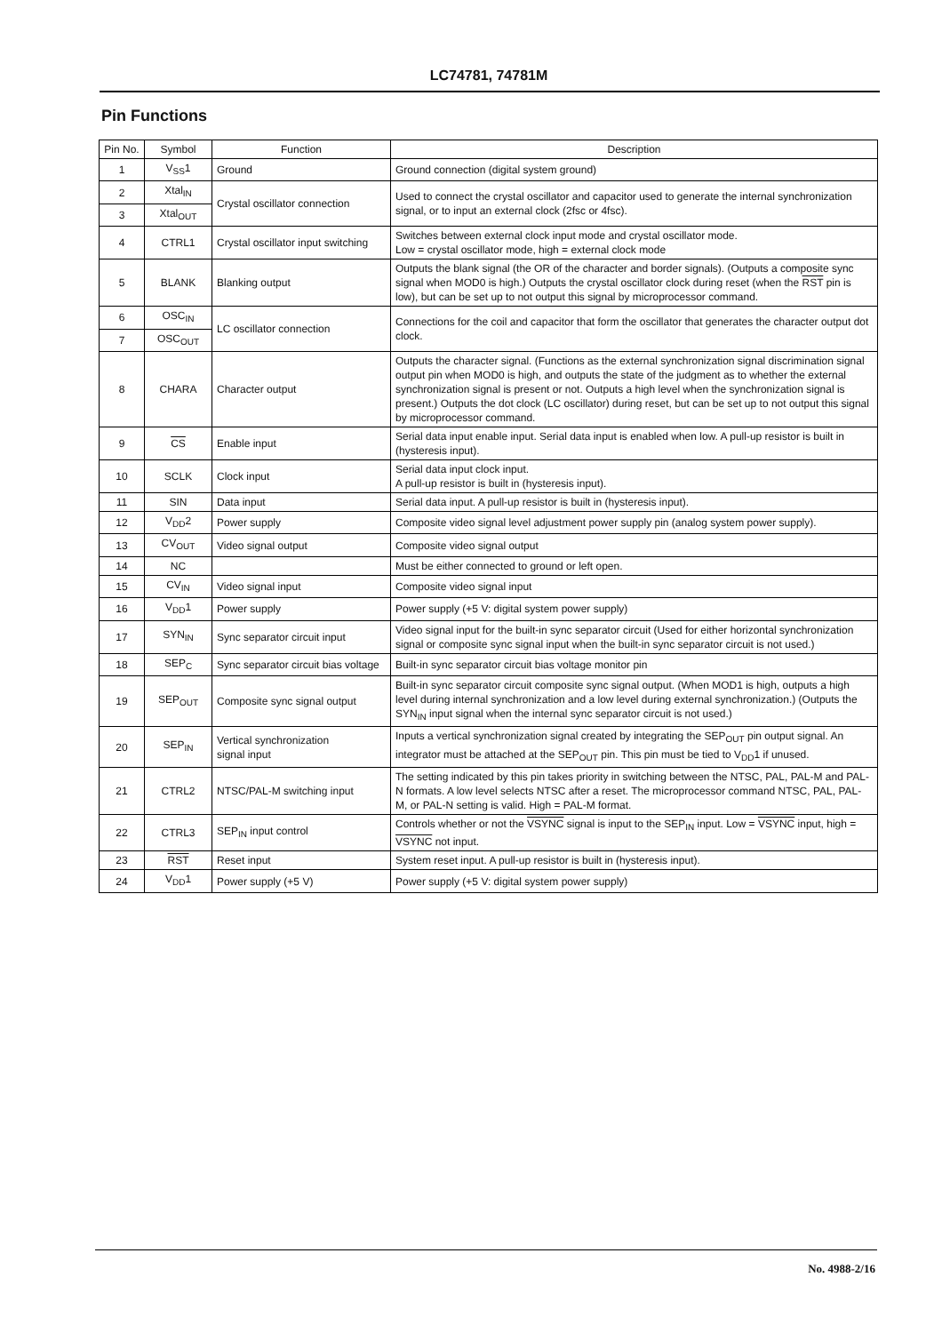LC74781, 74781M
Pin Functions
| Pin No. | Symbol | Function | Description |
| --- | --- | --- | --- |
| 1 | V<sub>SS</sub>1 | Ground | Ground connection (digital system ground) |
| 2 | Xtal<sub>IN</sub> | Crystal oscillator connection | Used to connect the crystal oscillator and capacitor used to generate the internal synchronization signal, or to input an external clock (2fsc or 4fsc). |
| 3 | Xtal<sub>OUT</sub> | | |
| 4 | CTRL1 | Crystal oscillator input switching | Switches between external clock input mode and crystal oscillator mode. Low = crystal oscillator mode, high = external clock mode |
| 5 | BLANK | Blanking output | Outputs the blank signal (the OR of the character and border signals). (Outputs a composite sync signal when MOD0 is high.) Outputs the crystal oscillator clock during reset (when the RST pin is low), but can be set up to not output this signal by microprocessor command. |
| 6 | OSC<sub>IN</sub> | LC oscillator connection | Connections for the coil and capacitor that form the oscillator that generates the character output dot clock. |
| 7 | OSC<sub>OUT</sub> | | |
| 8 | CHARA | Character output | Outputs the character signal. (Functions as the external synchronization signal discrimination signal output pin when MOD0 is high, and outputs the state of the judgment as to whether the external synchronization signal is present or not. Outputs a high level when the synchronization signal is present.) Outputs the dot clock (LC oscillator) during reset, but can be set up to not output this signal by microprocessor command. |
| 9 | CS | Enable input | Serial data input enable input. Serial data input is enabled when low. A pull-up resistor is built in (hysteresis input). |
| 10 | SCLK | Clock input | Serial data input clock input. A pull-up resistor is built in (hysteresis input). |
| 11 | SIN | Data input | Serial data input. A pull-up resistor is built in (hysteresis input). |
| 12 | V<sub>DD</sub>2 | Power supply | Composite video signal level adjustment power supply pin (analog system power supply). |
| 13 | CV<sub>OUT</sub> | Video signal output | Composite video signal output |
| 14 | NC | | Must be either connected to ground or left open. |
| 15 | CV<sub>IN</sub> | Video signal input | Composite video signal input |
| 16 | V<sub>DD</sub>1 | Power supply | Power supply (+5 V: digital system power supply) |
| 17 | SYN<sub>IN</sub> | Sync separator circuit input | Video signal input for the built-in sync separator circuit (Used for either horizontal synchronization signal or composite sync signal input when the built-in sync separator circuit is not used.) |
| 18 | SEP<sub>C</sub> | Sync separator circuit bias voltage | Built-in sync separator circuit bias voltage monitor pin |
| 19 | SEP<sub>OUT</sub> | Composite sync signal output | Built-in sync separator circuit composite sync signal output. (When MOD1 is high, outputs a high level during internal synchronization and a low level during external synchronization.) (Outputs the SYN<sub>IN</sub> input signal when the internal sync separator circuit is not used.) |
| 20 | SEP<sub>IN</sub> | Vertical synchronization signal input | Inputs a vertical synchronization signal created by integrating the SEP<sub>OUT</sub> pin output signal. An integrator must be attached at the SEP<sub>OUT</sub> pin. This pin must be tied to V<sub>DD</sub>1 if unused. |
| 21 | CTRL2 | NTSC/PAL-M switching input | The setting indicated by this pin takes priority in switching between the NTSC, PAL, PAL-M and PAL-N formats. A low level selects NTSC after a reset. The microprocessor command NTSC, PAL, PAL-M, or PAL-N setting is valid. High = PAL-M format. |
| 22 | CTRL3 | SEP<sub>IN</sub> input control | Controls whether or not the VSYNC signal is input to the SEP<sub>IN</sub> input. Low = VSYNC input, high = VSYNC not input. |
| 23 | RST | Reset input | System reset input. A pull-up resistor is built in (hysteresis input). |
| 24 | V<sub>DD</sub>1 | Power supply (+5 V) | Power supply (+5 V: digital system power supply) |
No. 4988-2/16